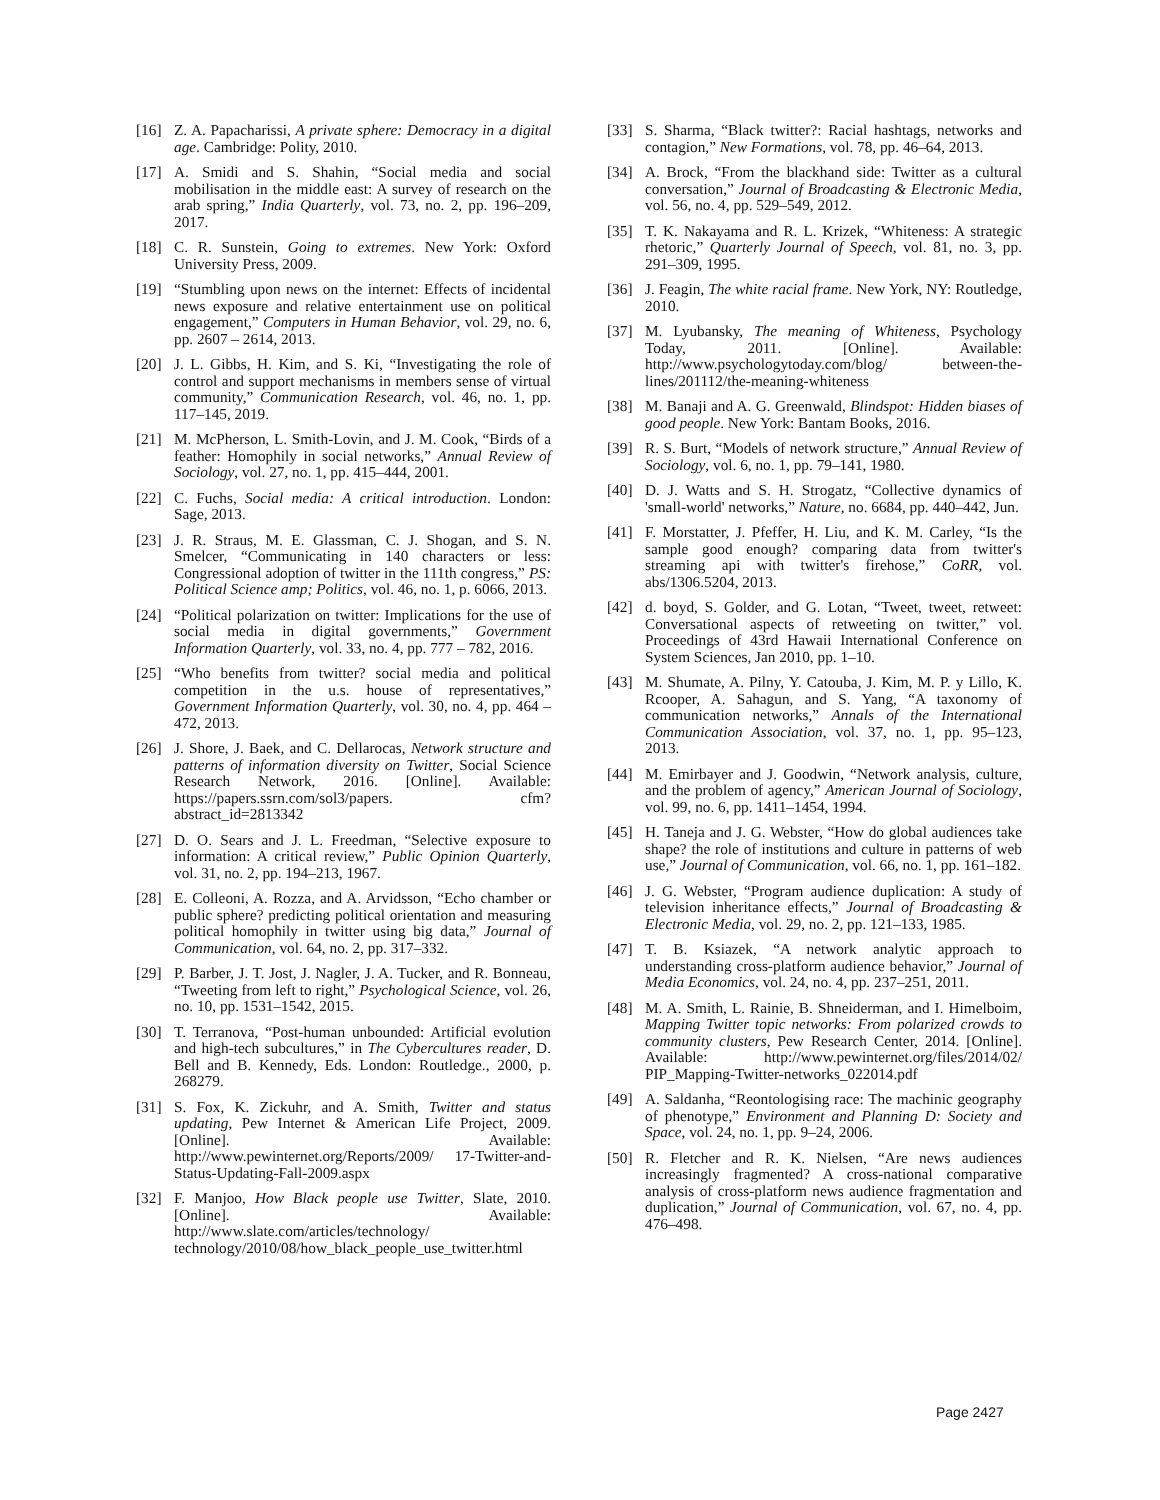[16] Z. A. Papacharissi, A private sphere: Democracy in a digital age. Cambridge: Polity, 2010.
[17] A. Smidi and S. Shahin, “Social media and social mobilisation in the middle east: A survey of research on the arab spring,” India Quarterly, vol. 73, no. 2, pp. 196–209, 2017.
[18] C. R. Sunstein, Going to extremes. New York: Oxford University Press, 2009.
[19] “Stumbling upon news on the internet: Effects of incidental news exposure and relative entertainment use on political engagement,” Computers in Human Behavior, vol. 29, no. 6, pp. 2607 – 2614, 2013.
[20] J. L. Gibbs, H. Kim, and S. Ki, “Investigating the role of control and support mechanisms in members sense of virtual community,” Communication Research, vol. 46, no. 1, pp. 117–145, 2019.
[21] M. McPherson, L. Smith-Lovin, and J. M. Cook, “Birds of a feather: Homophily in social networks,” Annual Review of Sociology, vol. 27, no. 1, pp. 415–444, 2001.
[22] C. Fuchs, Social media: A critical introduction. London: Sage, 2013.
[23] J. R. Straus, M. E. Glassman, C. J. Shogan, and S. N. Smelcer, “Communicating in 140 characters or less: Congressional adoption of twitter in the 111th congress,” PS: Political Science amp; Politics, vol. 46, no. 1, p. 6066, 2013.
[24] “Political polarization on twitter: Implications for the use of social media in digital governments,” Government Information Quarterly, vol. 33, no. 4, pp. 777 – 782, 2016.
[25] “Who benefits from twitter? social media and political competition in the u.s. house of representatives,” Government Information Quarterly, vol. 30, no. 4, pp. 464 – 472, 2013.
[26] J. Shore, J. Baek, and C. Dellarocas, Network structure and patterns of information diversity on Twitter, Social Science Research Network, 2016. [Online]. Available: https://papers.ssrn.com/sol3/papers. cfm?abstract_id=2813342
[27] D. O. Sears and J. L. Freedman, “Selective exposure to information: A critical review,” Public Opinion Quarterly, vol. 31, no. 2, pp. 194–213, 1967.
[28] E. Colleoni, A. Rozza, and A. Arvidsson, “Echo chamber or public sphere? predicting political orientation and measuring political homophily in twitter using big data,” Journal of Communication, vol. 64, no. 2, pp. 317–332.
[29] P. Barber, J. T. Jost, J. Nagler, J. A. Tucker, and R. Bonneau, “Tweeting from left to right,” Psychological Science, vol. 26, no. 10, pp. 1531–1542, 2015.
[30] T. Terranova, “Post-human unbounded: Artificial evolution and high-tech subcultures,” in The Cybercultures reader, D. Bell and B. Kennedy, Eds. London: Routledge., 2000, p. 268279.
[31] S. Fox, K. Zickuhr, and A. Smith, Twitter and status updating, Pew Internet & American Life Project, 2009. [Online]. Available: http://www.pewinternet.org/Reports/2009/ 17-Twitter-and-Status-Updating-Fall-2009.aspx
[32] F. Manjoo, How Black people use Twitter, Slate, 2010. [Online]. Available: http://www.slate.com/articles/technology/ technology/2010/08/how_black_people_use_twitter.html
[33] S. Sharma, “Black twitter?: Racial hashtags, networks and contagion,” New Formations, vol. 78, pp. 46–64, 2013.
[34] A. Brock, “From the blackhand side: Twitter as a cultural conversation,” Journal of Broadcasting & Electronic Media, vol. 56, no. 4, pp. 529–549, 2012.
[35] T. K. Nakayama and R. L. Krizek, “Whiteness: A strategic rhetoric,” Quarterly Journal of Speech, vol. 81, no. 3, pp. 291–309, 1995.
[36] J. Feagin, The white racial frame. New York, NY: Routledge, 2010.
[37] M. Lyubansky, The meaning of Whiteness, Psychology Today, 2011. [Online]. Available: http://www.psychologytoday.com/blog/ between-the-lines/201112/the-meaning-whiteness
[38] M. Banaji and A. G. Greenwald, Blindspot: Hidden biases of good people. New York: Bantam Books, 2016.
[39] R. S. Burt, “Models of network structure,” Annual Review of Sociology, vol. 6, no. 1, pp. 79–141, 1980.
[40] D. J. Watts and S. H. Strogatz, “Collective dynamics of 'small-world' networks,” Nature, no. 6684, pp. 440–442, Jun.
[41] F. Morstatter, J. Pfeffer, H. Liu, and K. M. Carley, “Is the sample good enough? comparing data from twitter's streaming api with twitter's firehose,” CoRR, vol. abs/1306.5204, 2013.
[42] d. boyd, S. Golder, and G. Lotan, “Tweet, tweet, retweet: Conversational aspects of retweeting on twitter,” vol. Proceedings of 43rd Hawaii International Conference on System Sciences, Jan 2010, pp. 1–10.
[43] M. Shumate, A. Pilny, Y. Catouba, J. Kim, M. P. y Lillo, K. Rcooper, A. Sahagun, and S. Yang, “A taxonomy of communication networks,” Annals of the International Communication Association, vol. 37, no. 1, pp. 95–123, 2013.
[44] M. Emirbayer and J. Goodwin, “Network analysis, culture, and the problem of agency,” American Journal of Sociology, vol. 99, no. 6, pp. 1411–1454, 1994.
[45] H. Taneja and J. G. Webster, “How do global audiences take shape? the role of institutions and culture in patterns of web use,” Journal of Communication, vol. 66, no. 1, pp. 161–182.
[46] J. G. Webster, “Program audience duplication: A study of television inheritance effects,” Journal of Broadcasting & Electronic Media, vol. 29, no. 2, pp. 121–133, 1985.
[47] T. B. Ksiazek, “A network analytic approach to understanding cross-platform audience behavior,” Journal of Media Economics, vol. 24, no. 4, pp. 237–251, 2011.
[48] M. A. Smith, L. Rainie, B. Shneiderman, and I. Himelboim, Mapping Twitter topic networks: From polarized crowds to community clusters, Pew Research Center, 2014. [Online]. Available: http://www.pewinternet.org/files/2014/02/ PIP_Mapping-Twitter-networks_022014.pdf
[49] A. Saldanha, “Reontologising race: The machinic geography of phenotype,” Environment and Planning D: Society and Space, vol. 24, no. 1, pp. 9–24, 2006.
[50] R. Fletcher and R. K. Nielsen, “Are news audiences increasingly fragmented? A cross-national comparative analysis of cross-platform news audience fragmentation and duplication,” Journal of Communication, vol. 67, no. 4, pp. 476–498.
Page 2427